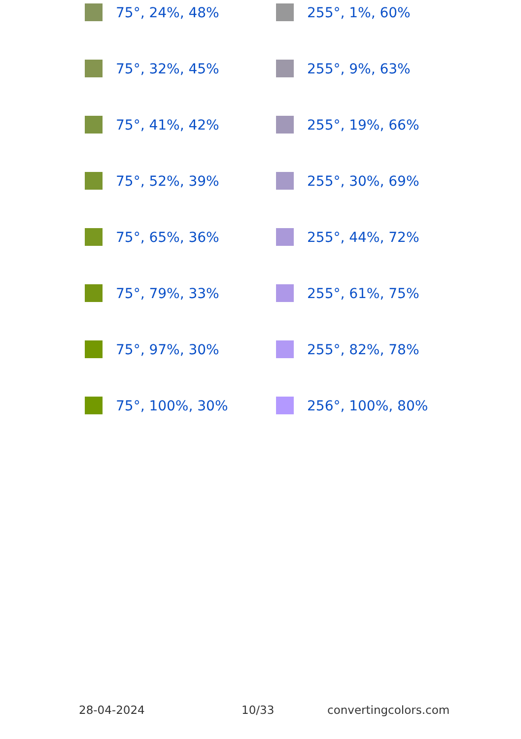75°, 24%, 48%
255°, 1%, 60%
75°, 32%, 45%
255°, 9%, 63%
75°, 41%, 42%
255°, 19%, 66%
75°, 52%, 39%
255°, 30%, 69%
75°, 65%, 36%
255°, 44%, 72%
75°, 79%, 33%
255°, 61%, 75%
75°, 97%, 30%
255°, 82%, 78%
75°, 100%, 30%
256°, 100%, 80%
28-04-2024 10/33 convertingcolors.com